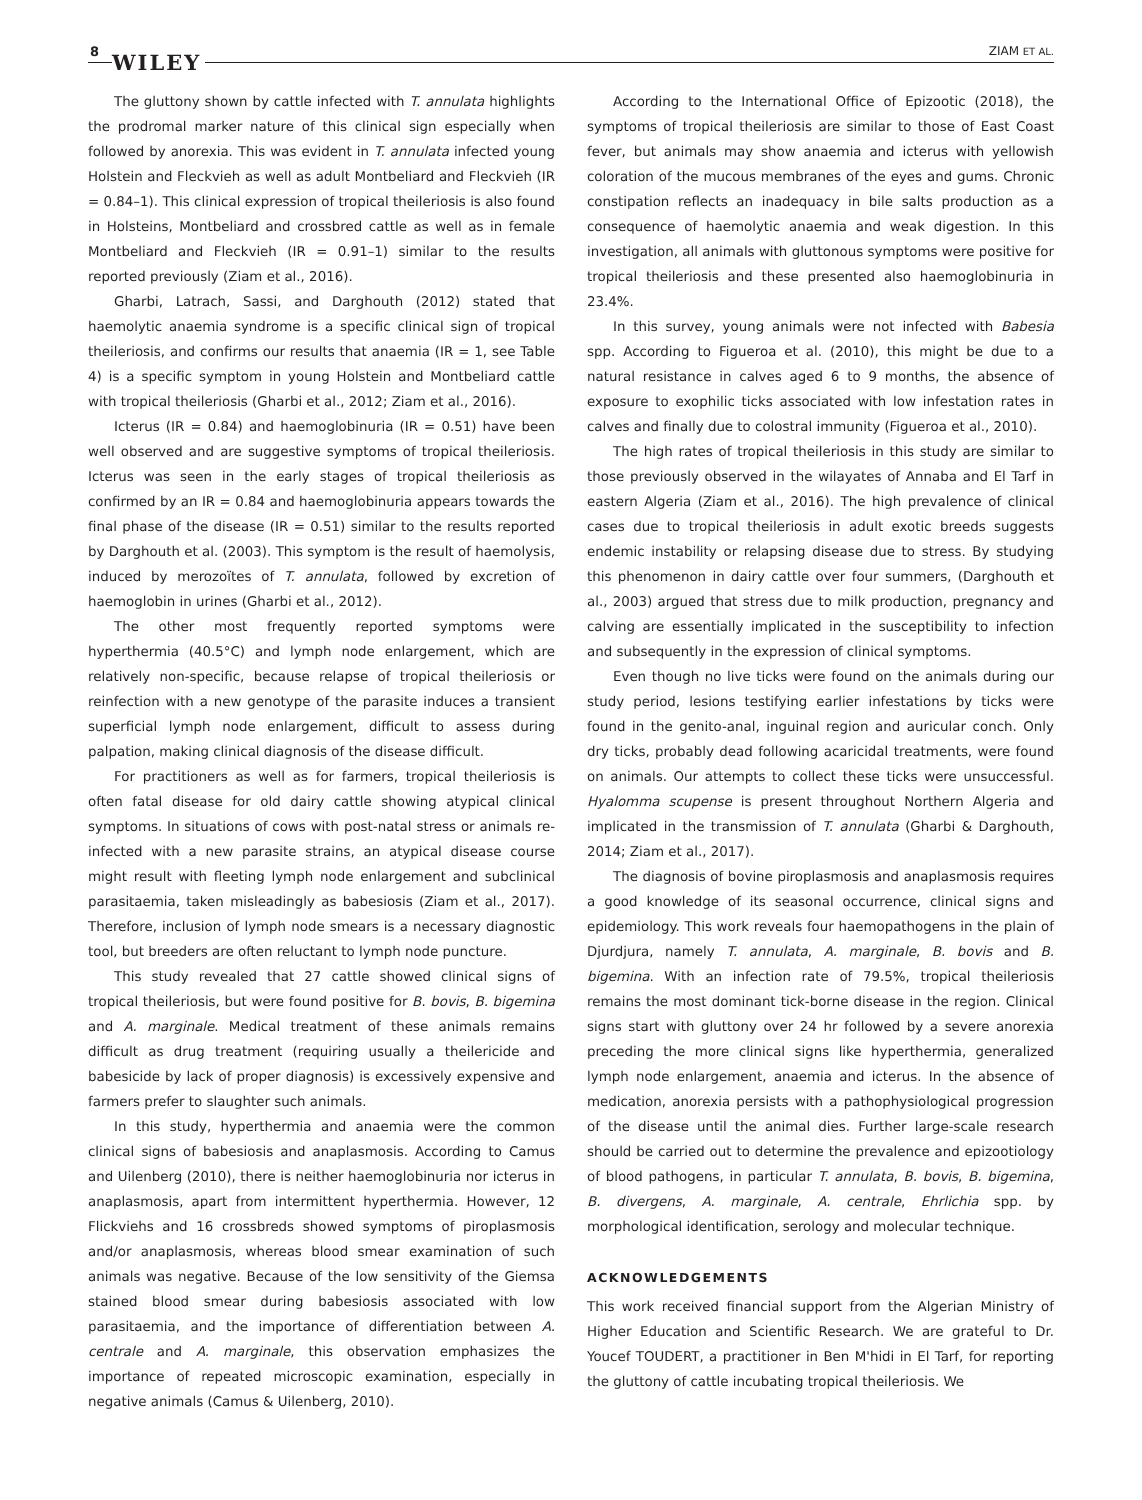8 WILEY ZIAM ET AL.
The gluttony shown by cattle infected with T. annulata highlights the prodromal marker nature of this clinical sign especially when followed by anorexia. This was evident in T. annulata infected young Holstein and Fleckvieh as well as adult Montbeliard and Fleckvieh (IR = 0.84–1). This clinical expression of tropical theileriosis is also found in Holsteins, Montbeliard and crossbred cattle as well as in female Montbeliard and Fleckvieh (IR = 0.91–1) similar to the results reported previously (Ziam et al., 2016).
Gharbi, Latrach, Sassi, and Darghouth (2012) stated that haemolytic anaemia syndrome is a specific clinical sign of tropical theileriosis, and confirms our results that anaemia (IR = 1, see Table 4) is a specific symptom in young Holstein and Montbeliard cattle with tropical theileriosis (Gharbi et al., 2012; Ziam et al., 2016).
Icterus (IR = 0.84) and haemoglobinuria (IR = 0.51) have been well observed and are suggestive symptoms of tropical theileriosis. Icterus was seen in the early stages of tropical theileriosis as confirmed by an IR = 0.84 and haemoglobinuria appears towards the final phase of the disease (IR = 0.51) similar to the results reported by Darghouth et al. (2003). This symptom is the result of haemolysis, induced by merozoïtes of T. annulata, followed by excretion of haemoglobin in urines (Gharbi et al., 2012).
The other most frequently reported symptoms were hyperthermia (40.5°C) and lymph node enlargement, which are relatively non-specific, because relapse of tropical theileriosis or reinfection with a new genotype of the parasite induces a transient superficial lymph node enlargement, difficult to assess during palpation, making clinical diagnosis of the disease difficult.
For practitioners as well as for farmers, tropical theileriosis is often fatal disease for old dairy cattle showing atypical clinical symptoms. In situations of cows with post-natal stress or animals re-infected with a new parasite strains, an atypical disease course might result with fleeting lymph node enlargement and subclinical parasitaemia, taken misleadingly as babesiosis (Ziam et al., 2017). Therefore, inclusion of lymph node smears is a necessary diagnostic tool, but breeders are often reluctant to lymph node puncture.
This study revealed that 27 cattle showed clinical signs of tropical theileriosis, but were found positive for B. bovis, B. bigemina and A. marginale. Medical treatment of these animals remains difficult as drug treatment (requiring usually a theilericide and babesicide by lack of proper diagnosis) is excessively expensive and farmers prefer to slaughter such animals.
In this study, hyperthermia and anaemia were the common clinical signs of babesiosis and anaplasmosis. According to Camus and Uilenberg (2010), there is neither haemoglobinuria nor icterus in anaplasmosis, apart from intermittent hyperthermia. However, 12 Flickviehs and 16 crossbreds showed symptoms of piroplasmosis and/or anaplasmosis, whereas blood smear examination of such animals was negative. Because of the low sensitivity of the Giemsa stained blood smear during babesiosis associated with low parasitaemia, and the importance of differentiation between A. centrale and A. marginale, this observation emphasizes the importance of repeated microscopic examination, especially in negative animals (Camus & Uilenberg, 2010).
According to the International Office of Epizootic (2018), the symptoms of tropical theileriosis are similar to those of East Coast fever, but animals may show anaemia and icterus with yellowish coloration of the mucous membranes of the eyes and gums. Chronic constipation reflects an inadequacy in bile salts production as a consequence of haemolytic anaemia and weak digestion. In this investigation, all animals with gluttonous symptoms were positive for tropical theileriosis and these presented also haemoglobinuria in 23.4%.
In this survey, young animals were not infected with Babesia spp. According to Figueroa et al. (2010), this might be due to a natural resistance in calves aged 6 to 9 months, the absence of exposure to exophilic ticks associated with low infestation rates in calves and finally due to colostral immunity (Figueroa et al., 2010).
The high rates of tropical theileriosis in this study are similar to those previously observed in the wilayates of Annaba and El Tarf in eastern Algeria (Ziam et al., 2016). The high prevalence of clinical cases due to tropical theileriosis in adult exotic breeds suggests endemic instability or relapsing disease due to stress. By studying this phenomenon in dairy cattle over four summers, (Darghouth et al., 2003) argued that stress due to milk production, pregnancy and calving are essentially implicated in the susceptibility to infection and subsequently in the expression of clinical symptoms.
Even though no live ticks were found on the animals during our study period, lesions testifying earlier infestations by ticks were found in the genito-anal, inguinal region and auricular conch. Only dry ticks, probably dead following acaricidal treatments, were found on animals. Our attempts to collect these ticks were unsuccessful. Hyalomma scupense is present throughout Northern Algeria and implicated in the transmission of T. annulata (Gharbi & Darghouth, 2014; Ziam et al., 2017).
The diagnosis of bovine piroplasmosis and anaplasmosis requires a good knowledge of its seasonal occurrence, clinical signs and epidemiology. This work reveals four haemopathogens in the plain of Djurdjura, namely T. annulata, A. marginale, B. bovis and B. bigemina. With an infection rate of 79.5%, tropical theileriosis remains the most dominant tick-borne disease in the region. Clinical signs start with gluttony over 24 hr followed by a severe anorexia preceding the more clinical signs like hyperthermia, generalized lymph node enlargement, anaemia and icterus. In the absence of medication, anorexia persists with a pathophysiological progression of the disease until the animal dies. Further large-scale research should be carried out to determine the prevalence and epizootiology of blood pathogens, in particular T. annulata, B. bovis, B. bigemina, B. divergens, A. marginale, A. centrale, Ehrlichia spp. by morphological identification, serology and molecular technique.
ACKNOWLEDGEMENTS
This work received financial support from the Algerian Ministry of Higher Education and Scientific Research. We are grateful to Dr. Youcef TOUDERT, a practitioner in Ben M'hidi in El Tarf, for reporting the gluttony of cattle incubating tropical theileriosis. We